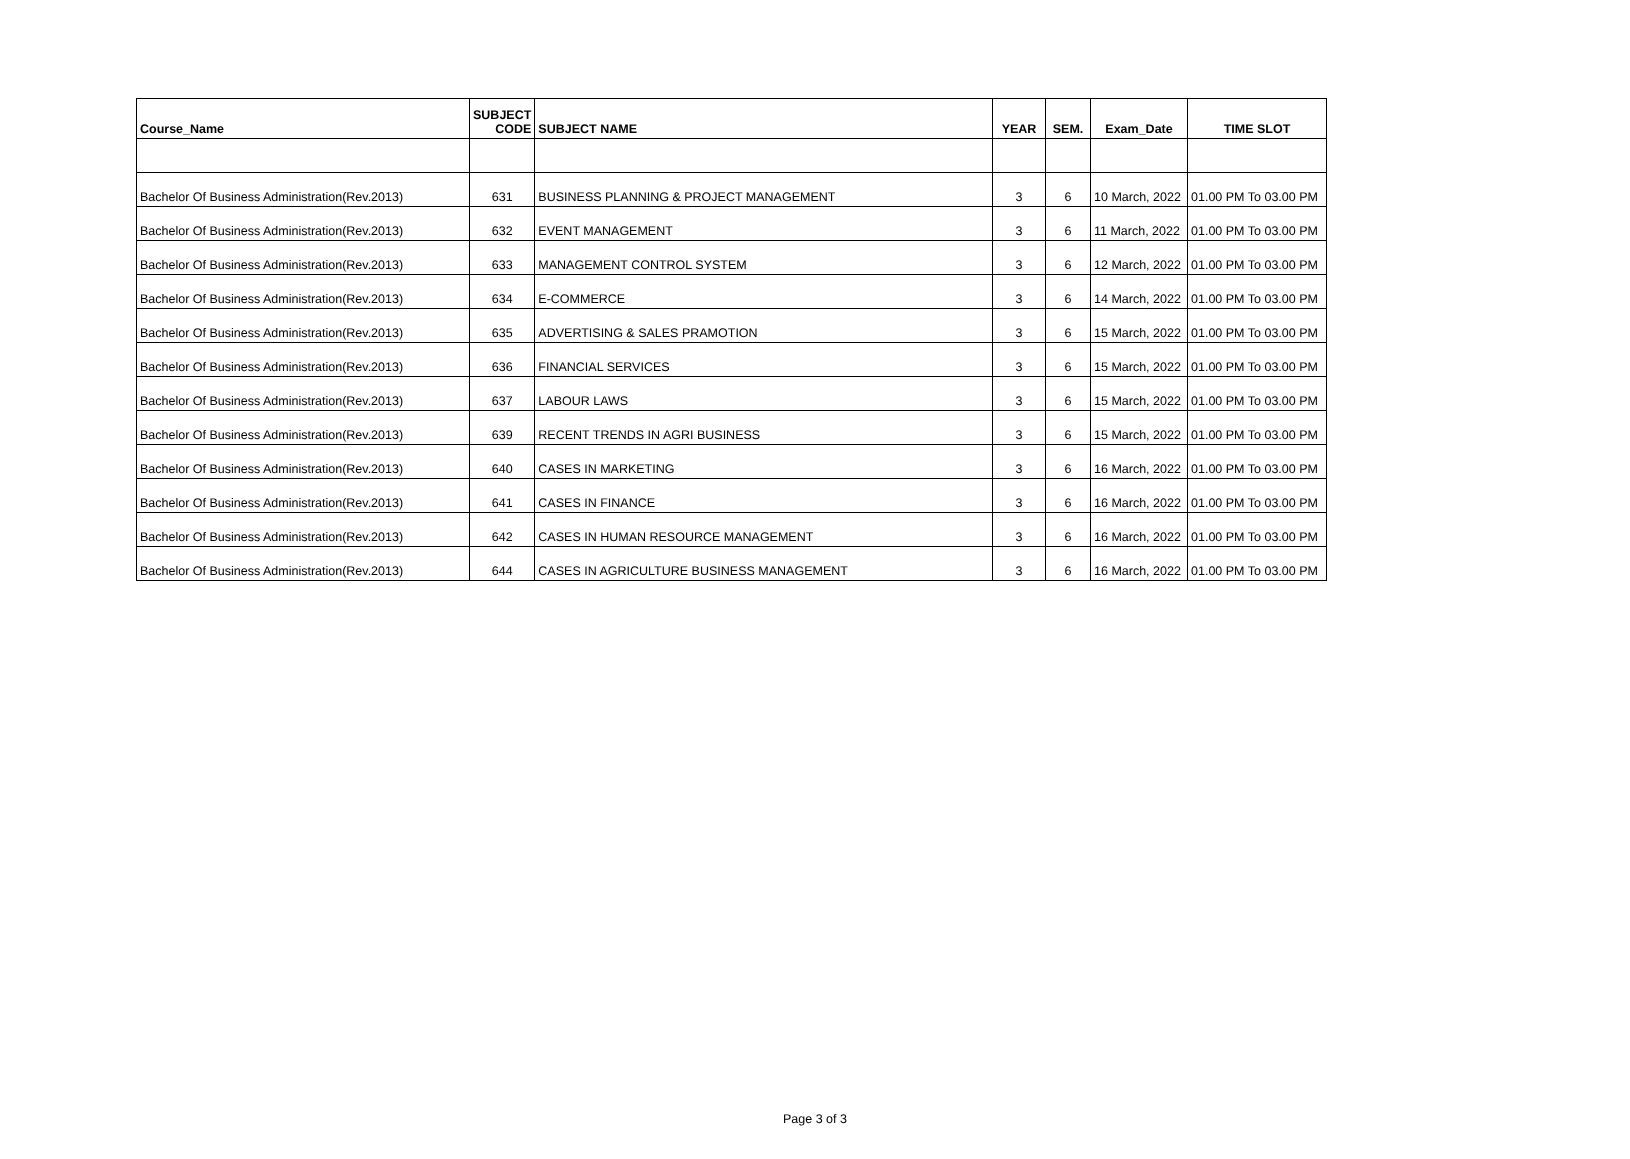| Course_Name | SUBJECT CODE | SUBJECT NAME | YEAR | SEM. | Exam_Date | TIME SLOT |
| --- | --- | --- | --- | --- | --- | --- |
| Bachelor Of Business Administration(Rev.2013) | 631 | BUSINESS PLANNING & PROJECT MANAGEMENT | 3 | 6 | 10 March, 2022 | 01.00 PM To 03.00 PM |
| Bachelor Of Business Administration(Rev.2013) | 632 | EVENT MANAGEMENT | 3 | 6 | 11 March, 2022 | 01.00 PM To 03.00 PM |
| Bachelor Of Business Administration(Rev.2013) | 633 | MANAGEMENT CONTROL SYSTEM | 3 | 6 | 12 March, 2022 | 01.00 PM To 03.00 PM |
| Bachelor Of Business Administration(Rev.2013) | 634 | E-COMMERCE | 3 | 6 | 14 March, 2022 | 01.00 PM To 03.00 PM |
| Bachelor Of Business Administration(Rev.2013) | 635 | ADVERTISING & SALES PRAMOTION | 3 | 6 | 15 March, 2022 | 01.00 PM To 03.00 PM |
| Bachelor Of Business Administration(Rev.2013) | 636 | FINANCIAL SERVICES | 3 | 6 | 15 March, 2022 | 01.00 PM To 03.00 PM |
| Bachelor Of Business Administration(Rev.2013) | 637 | LABOUR LAWS | 3 | 6 | 15 March, 2022 | 01.00 PM To 03.00 PM |
| Bachelor Of Business Administration(Rev.2013) | 639 | RECENT TRENDS IN AGRI BUSINESS | 3 | 6 | 15 March, 2022 | 01.00 PM To 03.00 PM |
| Bachelor Of Business Administration(Rev.2013) | 640 | CASES IN MARKETING | 3 | 6 | 16 March, 2022 | 01.00 PM To 03.00 PM |
| Bachelor Of Business Administration(Rev.2013) | 641 | CASES IN FINANCE | 3 | 6 | 16 March, 2022 | 01.00 PM To 03.00 PM |
| Bachelor Of Business Administration(Rev.2013) | 642 | CASES IN HUMAN RESOURCE MANAGEMENT | 3 | 6 | 16 March, 2022 | 01.00 PM To 03.00 PM |
| Bachelor Of Business Administration(Rev.2013) | 644 | CASES IN AGRICULTURE BUSINESS MANAGEMENT | 3 | 6 | 16 March, 2022 | 01.00 PM To 03.00 PM |
Page 3 of 3